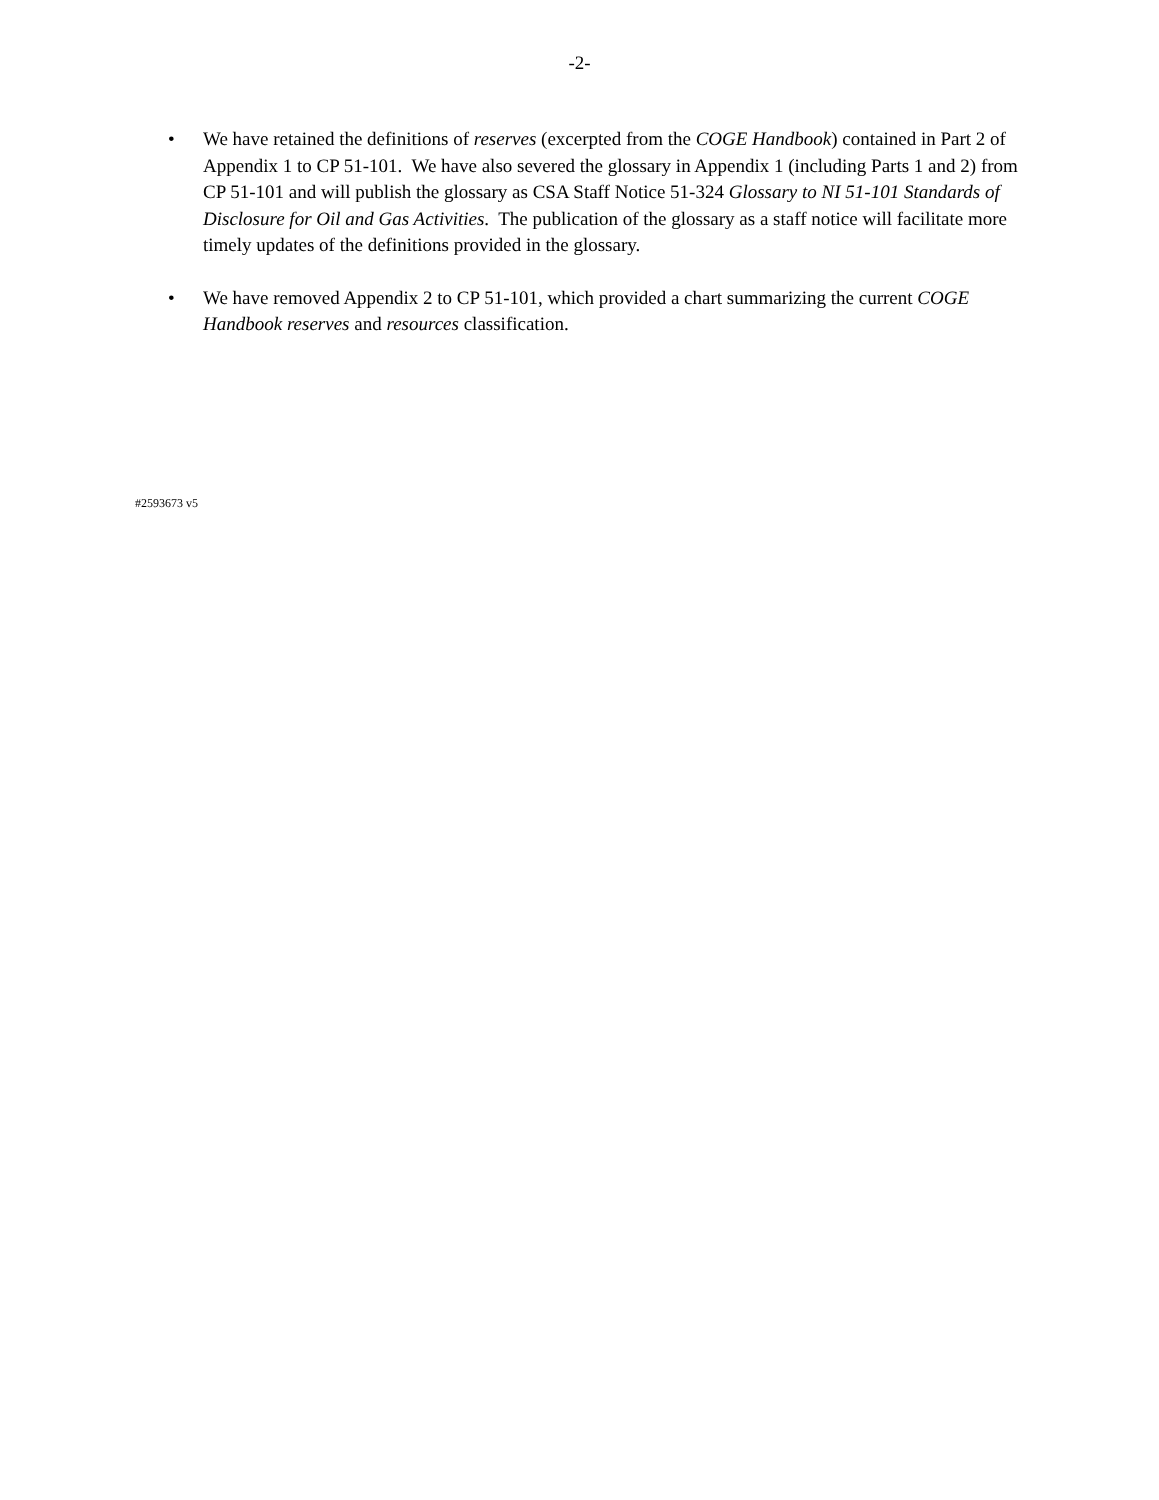-2-
• We have retained the definitions of reserves (excerpted from the COGE Handbook) contained in Part 2 of Appendix 1 to CP 51-101. We have also severed the glossary in Appendix 1 (including Parts 1 and 2) from CP 51-101 and will publish the glossary as CSA Staff Notice 51-324 Glossary to NI 51-101 Standards of Disclosure for Oil and Gas Activities. The publication of the glossary as a staff notice will facilitate more timely updates of the definitions provided in the glossary.
• We have removed Appendix 2 to CP 51-101, which provided a chart summarizing the current COGE Handbook reserves and resources classification.
#2593673 v5